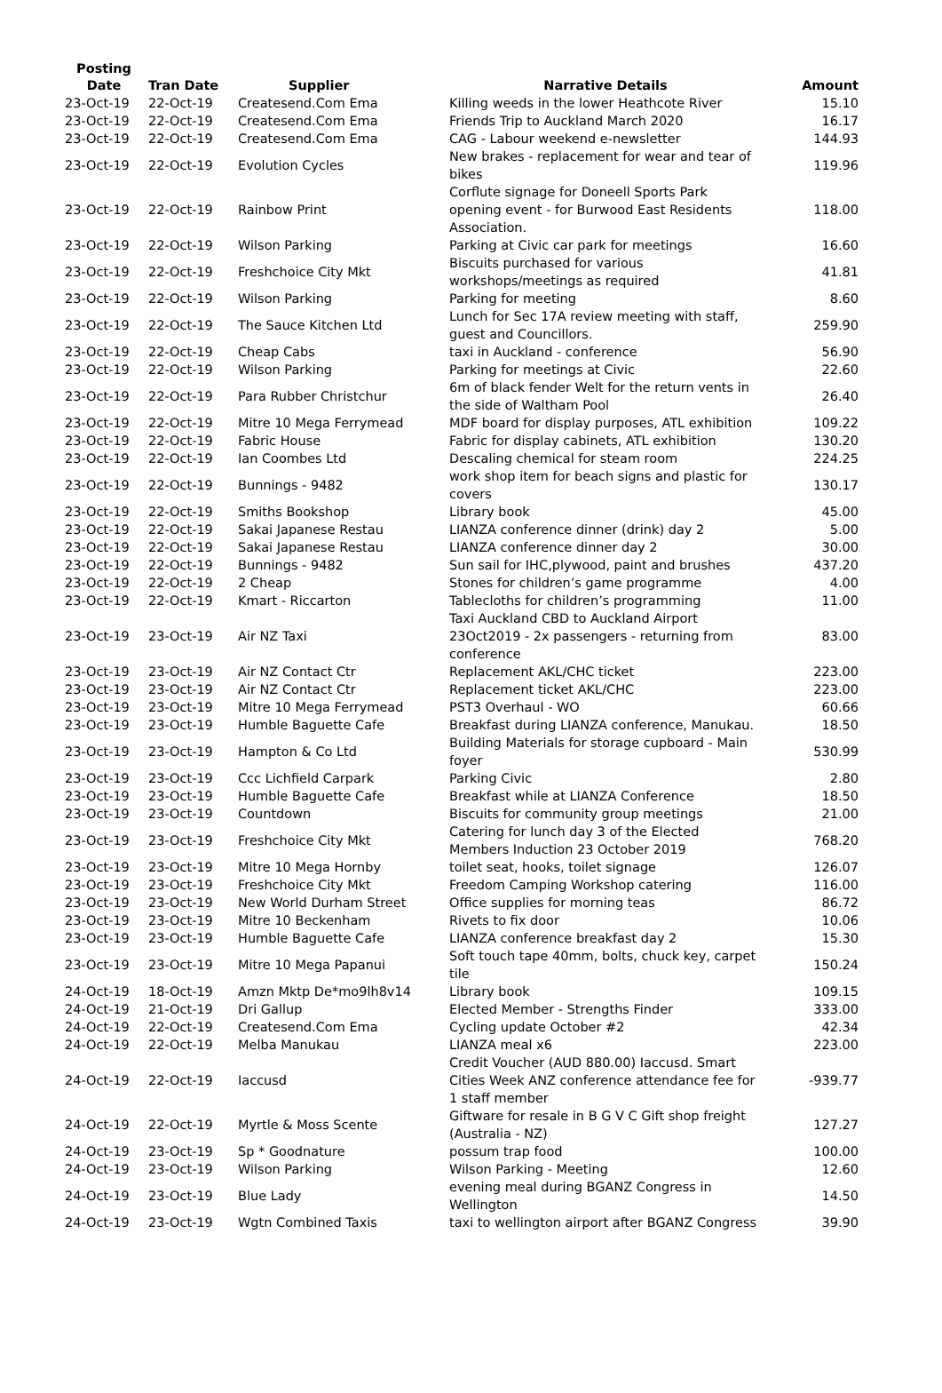| Posting Date | Tran Date | Supplier | Narrative Details | Amount |
| --- | --- | --- | --- | --- |
| 23-Oct-19 | 22-Oct-19 | Createsend.Com Ema | Killing weeds in the lower Heathcote River | 15.10 |
| 23-Oct-19 | 22-Oct-19 | Createsend.Com Ema | Friends Trip to Auckland March 2020 | 16.17 |
| 23-Oct-19 | 22-Oct-19 | Createsend.Com Ema | CAG - Labour weekend e-newsletter | 144.93 |
| 23-Oct-19 | 22-Oct-19 | Evolution Cycles | New brakes - replacement for wear and tear of bikes | 119.96 |
| 23-Oct-19 | 22-Oct-19 | Rainbow Print | Corflute signage for Doneell Sports Park opening event - for Burwood East Residents Association. | 118.00 |
| 23-Oct-19 | 22-Oct-19 | Wilson Parking | Parking at Civic car park for meetings | 16.60 |
| 23-Oct-19 | 22-Oct-19 | Freshchoice City Mkt | Biscuits purchased for various workshops/meetings as required | 41.81 |
| 23-Oct-19 | 22-Oct-19 | Wilson Parking | Parking for meeting | 8.60 |
| 23-Oct-19 | 22-Oct-19 | The Sauce Kitchen Ltd | Lunch for Sec 17A review meeting with staff, guest and Councillors. | 259.90 |
| 23-Oct-19 | 22-Oct-19 | Cheap Cabs | taxi in Auckland - conference | 56.90 |
| 23-Oct-19 | 22-Oct-19 | Wilson Parking | Parking for meetings at Civic | 22.60 |
| 23-Oct-19 | 22-Oct-19 | Para Rubber Christchur | 6m of black fender Welt for the return vents in the side of Waltham Pool | 26.40 |
| 23-Oct-19 | 22-Oct-19 | Mitre 10 Mega Ferrymead | MDF board for display purposes, ATL exhibition | 109.22 |
| 23-Oct-19 | 22-Oct-19 | Fabric House | Fabric for display cabinets, ATL exhibition | 130.20 |
| 23-Oct-19 | 22-Oct-19 | Ian Coombes Ltd | Descaling chemical for steam room | 224.25 |
| 23-Oct-19 | 22-Oct-19 | Bunnings - 9482 | work shop item for beach signs and plastic for covers | 130.17 |
| 23-Oct-19 | 22-Oct-19 | Smiths Bookshop | Library book | 45.00 |
| 23-Oct-19 | 22-Oct-19 | Sakai Japanese Restau | LIANZA conference dinner (drink) day 2 | 5.00 |
| 23-Oct-19 | 22-Oct-19 | Sakai Japanese Restau | LIANZA conference dinner day 2 | 30.00 |
| 23-Oct-19 | 22-Oct-19 | Bunnings - 9482 | Sun sail for IHC,plywood, paint and brushes | 437.20 |
| 23-Oct-19 | 22-Oct-19 | 2 Cheap | Stones for children’s game programme | 4.00 |
| 23-Oct-19 | 22-Oct-19 | Kmart - Riccarton | Tablecloths for children’s programming | 11.00 |
| 23-Oct-19 | 23-Oct-19 | Air NZ Taxi | Taxi Auckland CBD to Auckland Airport 23Oct2019 - 2x passengers - returning from conference | 83.00 |
| 23-Oct-19 | 23-Oct-19 | Air NZ Contact Ctr | Replacement AKL/CHC ticket | 223.00 |
| 23-Oct-19 | 23-Oct-19 | Air NZ Contact Ctr | Replacement ticket AKL/CHC | 223.00 |
| 23-Oct-19 | 23-Oct-19 | Mitre 10 Mega Ferrymead | PST3 Overhaul - WO | 60.66 |
| 23-Oct-19 | 23-Oct-19 | Humble Baguette Cafe | Breakfast during LIANZA conference, Manukau. | 18.50 |
| 23-Oct-19 | 23-Oct-19 | Hampton & Co Ltd | Building Materials for storage cupboard - Main foyer | 530.99 |
| 23-Oct-19 | 23-Oct-19 | Ccc Lichfield Carpark | Parking Civic | 2.80 |
| 23-Oct-19 | 23-Oct-19 | Humble Baguette Cafe | Breakfast while at LIANZA Conference | 18.50 |
| 23-Oct-19 | 23-Oct-19 | Countdown | Biscuits for community group meetings | 21.00 |
| 23-Oct-19 | 23-Oct-19 | Freshchoice City Mkt | Catering for lunch day 3 of the Elected Members Induction 23 October 2019 | 768.20 |
| 23-Oct-19 | 23-Oct-19 | Mitre 10 Mega Hornby | toilet seat, hooks, toilet signage | 126.07 |
| 23-Oct-19 | 23-Oct-19 | Freshchoice City Mkt | Freedom Camping Workshop catering | 116.00 |
| 23-Oct-19 | 23-Oct-19 | New World Durham Street | Office supplies for morning teas | 86.72 |
| 23-Oct-19 | 23-Oct-19 | Mitre 10 Beckenham | Rivets to fix door | 10.06 |
| 23-Oct-19 | 23-Oct-19 | Humble Baguette Cafe | LIANZA conference breakfast day 2 | 15.30 |
| 23-Oct-19 | 23-Oct-19 | Mitre 10 Mega Papanui | Soft touch tape 40mm, bolts, chuck key, carpet tile | 150.24 |
| 24-Oct-19 | 18-Oct-19 | Amzn Mktp De*mo9lh8v14 | Library book | 109.15 |
| 24-Oct-19 | 21-Oct-19 | Dri Gallup | Elected Member - Strengths Finder | 333.00 |
| 24-Oct-19 | 22-Oct-19 | Createsend.Com Ema | Cycling update October #2 | 42.34 |
| 24-Oct-19 | 22-Oct-19 | Melba Manukau | LIANZA meal x6 | 223.00 |
| 24-Oct-19 | 22-Oct-19 | Iaccusd | Credit Voucher (AUD 880.00) Iaccusd. Smart Cities Week ANZ conference attendance fee for 1 staff member | -939.77 |
| 24-Oct-19 | 22-Oct-19 | Myrtle & Moss Scente | Giftware for resale in B G V C Gift shop freight (Australia - NZ) | 127.27 |
| 24-Oct-19 | 23-Oct-19 | Sp * Goodnature | possum trap food | 100.00 |
| 24-Oct-19 | 23-Oct-19 | Wilson Parking | Wilson Parking - Meeting | 12.60 |
| 24-Oct-19 | 23-Oct-19 | Blue Lady | evening meal during BGANZ Congress in Wellington | 14.50 |
| 24-Oct-19 | 23-Oct-19 | Wgtn Combined Taxis | taxi to wellington airport after BGANZ Congress | 39.90 |